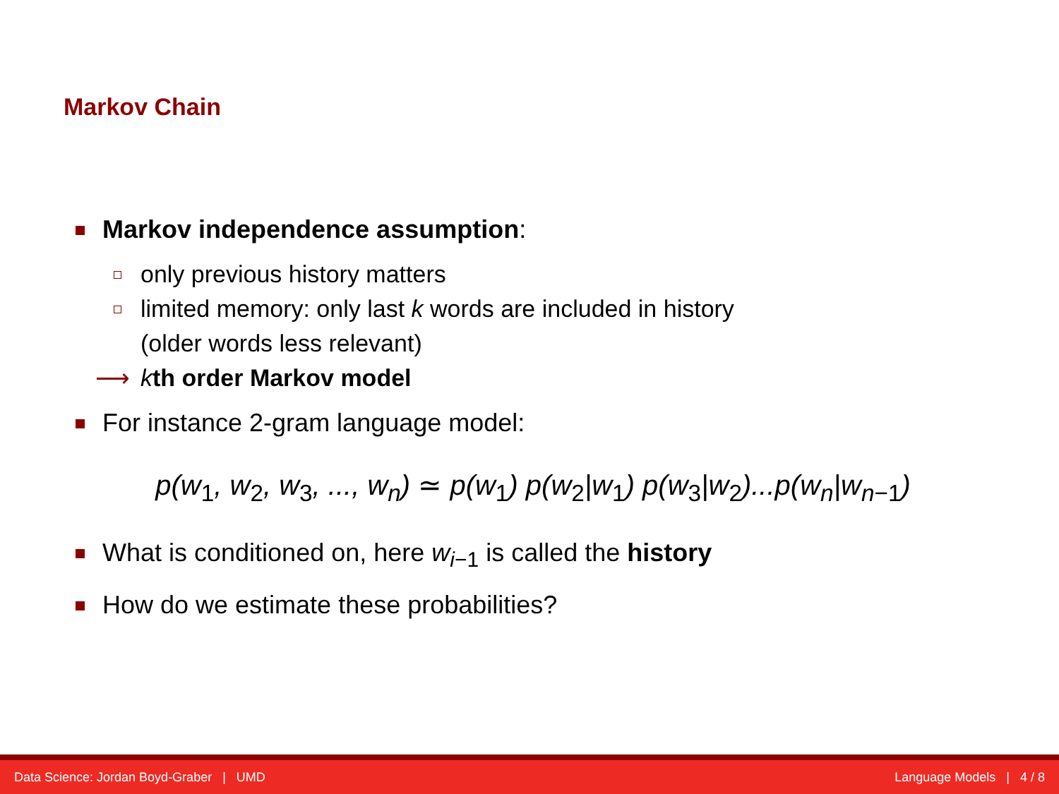Markov Chain
Markov independence assumption:
only previous history matters
limited memory: only last k words are included in history
(older words less relevant)
⟶ kth order Markov model
For instance 2-gram language model:
p(w<sub>1</sub>, w<sub>2</sub>, w<sub>3</sub>, ..., w<sub>n</sub>) ≃ p(w<sub>1</sub>) p(w<sub>2</sub>|w<sub>1</sub>) p(w<sub>3</sub>|w<sub>2</sub>)...p(w<sub>n</sub>|w<sub>n−1</sub>)
What is conditioned on, here w<sub>i−1</sub> is called the history
How do we estimate these probabilities?
Data Science: Jordan Boyd-Graber | UMD
Language Models | 4 / 8